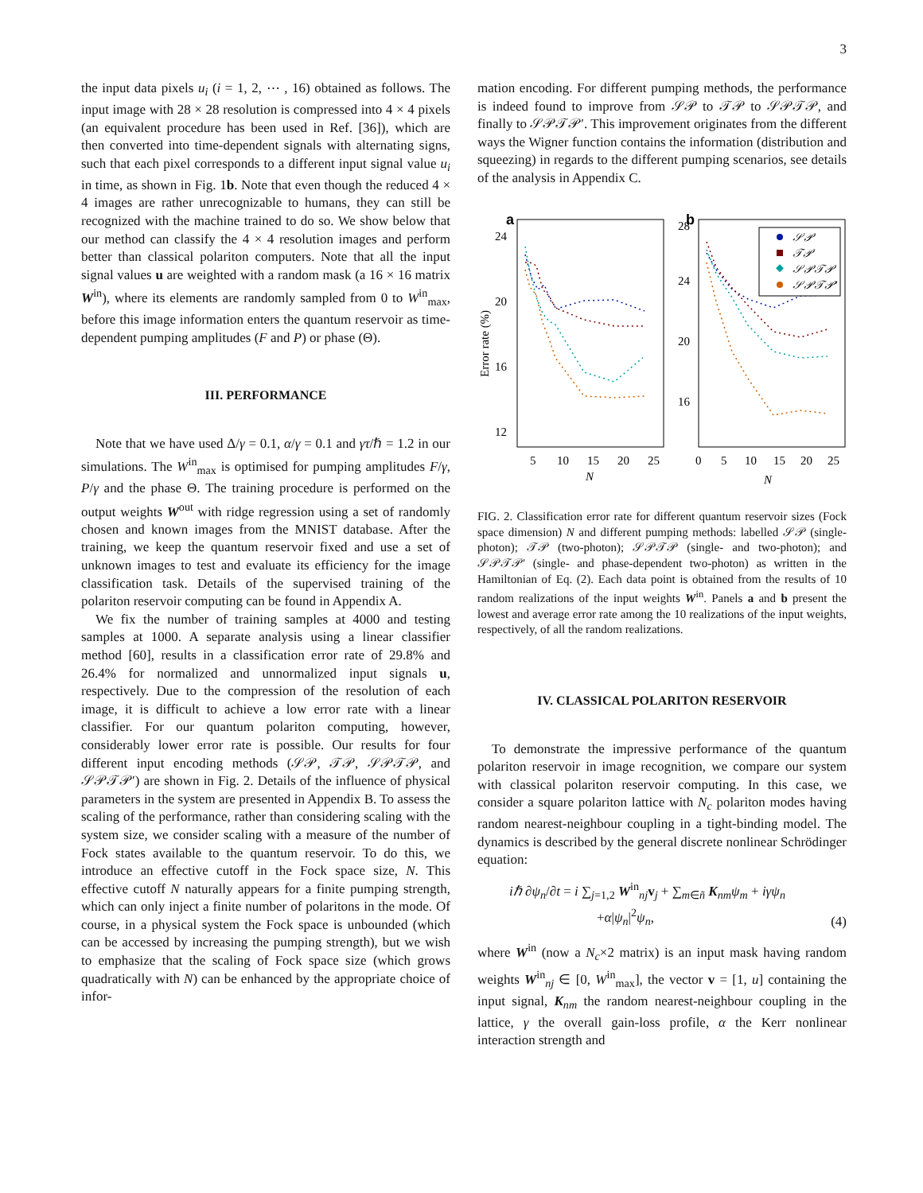3
the input data pixels u<sub>i</sub> (i = 1, 2, ⋯ , 16) obtained as follows. The input image with 28 × 28 resolution is compressed into 4 × 4 pixels (an equivalent procedure has been used in Ref. [36]), which are then converted into time-dependent signals with alternating signs, such that each pixel corresponds to a different input signal value u<sub>i</sub> in time, as shown in Fig. 1b. Note that even though the reduced 4 × 4 images are rather unrecognizable to humans, they can still be recognized with the machine trained to do so. We show below that our method can classify the 4 × 4 resolution images and perform better than classical polariton computers. Note that all the input signal values u are weighted with a random mask (a 16 × 16 matrix W<sup>in</sup>), where its elements are randomly sampled from 0 to W<sup>in</sup><sub>max</sub>, before this image information enters the quantum reservoir as time-dependent pumping amplitudes (F and P) or phase (Θ).
III. PERFORMANCE
Note that we have used Δ/γ = 0.1, α/γ = 0.1 and γτ/ℏ = 1.2 in our simulations. The W<sup>in</sup><sub>max</sub> is optimised for pumping amplitudes F/γ, P/γ and the phase Θ. The training procedure is performed on the output weights W<sup>out</sup> with ridge regression using a set of randomly chosen and known images from the MNIST database. After the training, we keep the quantum reservoir fixed and use a set of unknown images to test and evaluate its efficiency for the image classification task. Details of the supervised training of the polariton reservoir computing can be found in Appendix A.
We fix the number of training samples at 4000 and testing samples at 1000. A separate analysis using a linear classifier method [60], results in a classification error rate of 29.8% and 26.4% for normalized and unnormalized input signals u, respectively. Due to the compression of the resolution of each image, it is difficult to achieve a low error rate with a linear classifier. For our quantum polariton computing, however, considerably lower error rate is possible. Our results for four different input encoding methods (𝒮𝒫, 𝒯𝒫, 𝒮𝒫𝒯𝒫, and 𝒮𝒫𝒯𝒫′) are shown in Fig. 2. Details of the influence of physical parameters in the system are presented in Appendix B. To assess the scaling of the performance, rather than considering scaling with the system size, we consider scaling with a measure of the number of Fock states available to the quantum reservoir. To do this, we introduce an effective cutoff in the Fock space size, N. This effective cutoff N naturally appears for a finite pumping strength, which can only inject a finite number of polaritons in the mode. Of course, in a physical system the Fock space is unbounded (which can be accessed by increasing the pumping strength), but we wish to emphasize that the scaling of Fock space size (which grows quadratically with N) can be enhanced by the appropriate choice of infor-
mation encoding. For different pumping methods, the performance is indeed found to improve from 𝒮𝒫 to 𝒯𝒫 to 𝒮𝒫𝒯𝒫, and finally to 𝒮𝒫𝒯𝒫′. This improvement originates from the different ways the Wigner function contains the information (distribution and squeezing) in regards to the different pumping scenarios, see details of the analysis in Appendix C.
a
b
24
20
16
12
28
24
20
16
5
10
15
20
25
0
5
10
15
20
25
N
N
Error rate (%)
𝒮𝒫
𝒯𝒫
𝒮𝒫𝒯𝒫
𝒮𝒫𝒯𝒫′
FIG. 2. Classification error rate for different quantum reservoir sizes (Fock space dimension) N and different pumping methods: labelled 𝒮𝒫 (single-photon); 𝒯𝒫 (two-photon); 𝒮𝒫𝒯𝒫 (single- and two-photon); and 𝒮𝒫𝒯𝒫′ (single- and phase-dependent two-photon) as written in the Hamiltonian of Eq. (2). Each data point is obtained from the results of 10 random realizations of the input weights W<sup>in</sup>. Panels a and b present the lowest and average error rate among the 10 realizations of the input weights, respectively, of all the random realizations.
IV. CLASSICAL POLARITON RESERVOIR
To demonstrate the impressive performance of the quantum polariton reservoir in image recognition, we compare our system with classical polariton reservoir computing. In this case, we consider a square polariton lattice with N<sub>c</sub> polariton modes having random nearest-neighbour coupling in a tight-binding model. The dynamics is described by the general discrete nonlinear Schrödinger equation:
iℏ ∂ψ<sub>n</sub>/∂t = i ∑<sub>j=1,2</sub> W<sup>in</sup><sub>nj</sub>v<sub>j</sub> + ∑<sub>m∈ñ</sub> K<sub>nm</sub>ψ<sub>m</sub> + iγψ<sub>n</sub>
+α|ψ<sub>n</sub>|<sup>2</sup>ψ<sub>n</sub>,
(4)
where W<sup>in</sup> (now a N<sub>c</sub>×2 matrix) is an input mask having random weights W<sup>in</sup><sub>nj</sub> ∈ [0, W<sup>in</sup><sub>max</sub>], the vector v = [1, u] containing the input signal, K<sub>nm</sub> the random nearest-neighbour coupling in the lattice, γ the overall gain-loss profile, α the Kerr nonlinear interaction strength and